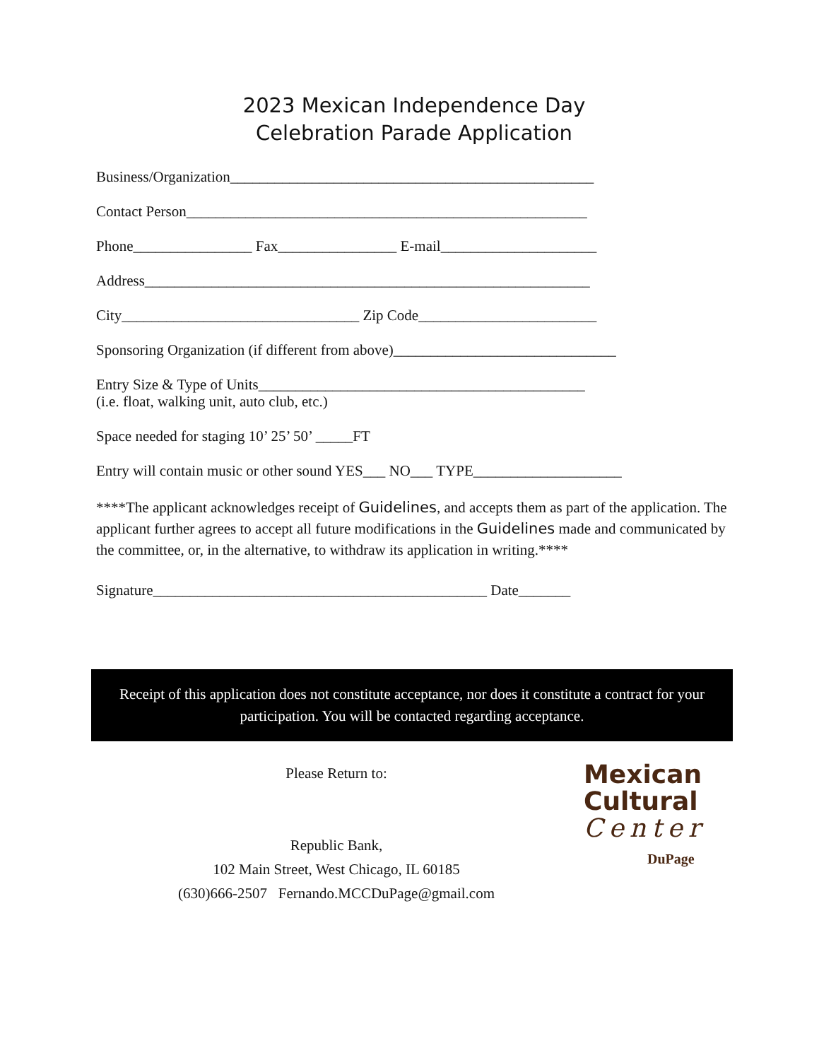2023 Mexican Independence Day
Celebration Parade Application
Business/Organization_________________________________________________
Contact Person______________________________________________________
Phone________________ Fax________________ E-mail_____________________
Address____________________________________________________________
City________________________________ Zip Code________________________
Sponsoring Organization (if different from above)______________________________
Entry Size & Type of Units____________________________________________
(i.e. float, walking unit, auto club, etc.)
Space needed for staging 10’ 25’ 50’ _____FT
Entry will contain music or other sound YES___ NO___ TYPE____________________
****The applicant acknowledges receipt of Guidelines, and accepts them as part of the application. The applicant further agrees to accept all future modifications in the Guidelines made and communicated by the committee, or, in the alternative, to withdraw its application in writing.****
Signature_____________________________________________ Date_______
Receipt of this application does not constitute acceptance, nor does it constitute a contract for your participation. You will be contacted regarding acceptance.
Please Return to:
Republic Bank,
102 Main Street, West Chicago, IL 60185
(630)666-2507 Fernando.MCCDuPage@gmail.com
Mexican
Cultural
Center
DuPage